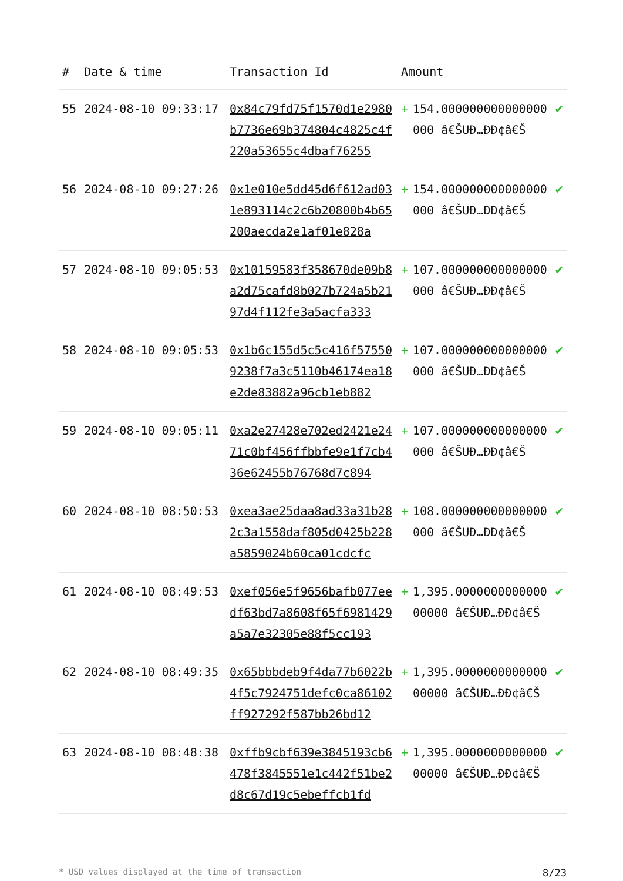| # | Date & time | Transaction Id | Amount | | |
| --- | --- | --- | --- | --- | --- |
| 55 | 2024-08-10 09:33:17 | 0x84c79fd75f1570d1e2980b7736e69b374804c4825c4f220a53655c4dbaf76255 | + | 154.000000000000000000 â€ŠUÐ…ÐÐ¢â€Š | ✔ |
| 56 | 2024-08-10 09:27:26 | 0x1e010e5dd45d6f612ad031e893114c2c6b20800b4b65200aecda2e1af01e828a | + | 154.000000000000000000 â€ŠUÐ…ÐÐ¢â€Š | ✔ |
| 57 | 2024-08-10 09:05:53 | 0x10159583f358670de09b8a2d75cafd8b027b724a5b2197d4f112fe3a5acfa333 | + | 107.000000000000000000 â€ŠUÐ…ÐÐ¢â€Š | ✔ |
| 58 | 2024-08-10 09:05:53 | 0x1b6c155d5c5c416f575509238f7a3c5110b46174ea18e2de83882a96cb1eb882 | + | 107.000000000000000000 â€ŠUÐ…ÐÐ¢â€Š | ✔ |
| 59 | 2024-08-10 09:05:11 | 0xa2e27428e702ed2421e2471c0bf456ffbbfe9e1f7cb436e62455b76768d7c894 | + | 107.000000000000000000 â€ŠUÐ…ÐÐ¢â€Š | ✔ |
| 60 | 2024-08-10 08:50:53 | 0xea3ae25daa8ad33a31b282c3a1558daf805d0425b228a5859024b60ca01cdcfc | + | 108.000000000000000000 â€ŠUÐ…ÐÐ¢â€Š | ✔ |
| 61 | 2024-08-10 08:49:53 | 0xef056e5f9656bafb077eedf63bd7a8608f65f6981429a5a7e32305e88f5cc193 | + | 1,395.000000000000000000 â€ŠUÐ…ÐÐ¢â€Š | ✔ |
| 62 | 2024-08-10 08:49:35 | 0x65bbbdeb9f4da77b6022b4f5c7924751defc0ca86102ff927292f587bb26bd12 | + | 1,395.000000000000000000 â€ŠUÐ…ÐÐ¢â€Š | ✔ |
| 63 | 2024-08-10 08:48:38 | 0xffb9cbf639e3845193cb6478f3845551e1c442f51be2d8c67d19c5ebeffcb1fd | + | 1,395.000000000000000000 â€ŠUÐ…ÐÐ¢â€Š | ✔ |
* USD values displayed at the time of transaction 8/23